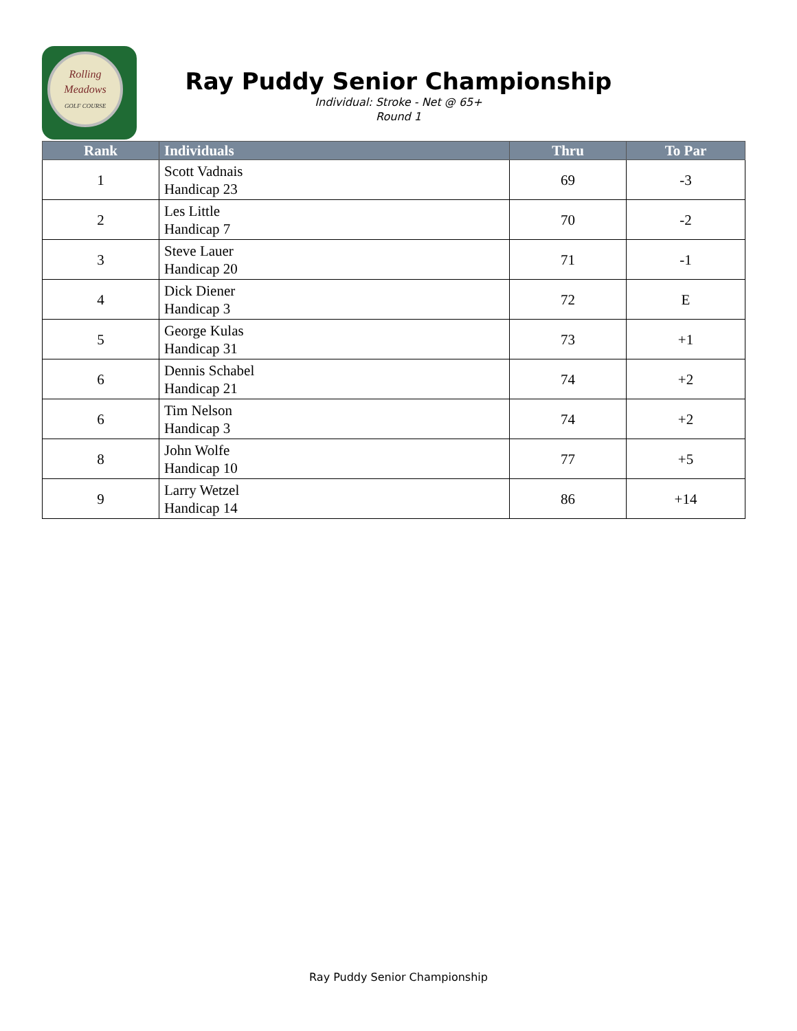Rolling
Meadows
GOLF COURSE
Ray Puddy Senior Championship
Individual: Stroke - Net @ 65+
Round 1
| Rank | Individuals | Thru | To Par |
| --- | --- | --- | --- |
| 1 | Scott Vadnais Handicap 23 | 69 | -3 |
| 2 | Les Little Handicap 7 | 70 | -2 |
| 3 | Steve Lauer Handicap 20 | 71 | -1 |
| 4 | Dick Diener Handicap 3 | 72 | E |
| 5 | George Kulas Handicap 31 | 73 | +1 |
| 6 | Dennis Schabel Handicap 21 | 74 | +2 |
| 6 | Tim Nelson Handicap 3 | 74 | +2 |
| 8 | John Wolfe Handicap 10 | 77 | +5 |
| 9 | Larry Wetzel Handicap 14 | 86 | +14 |
Ray Puddy Senior Championship